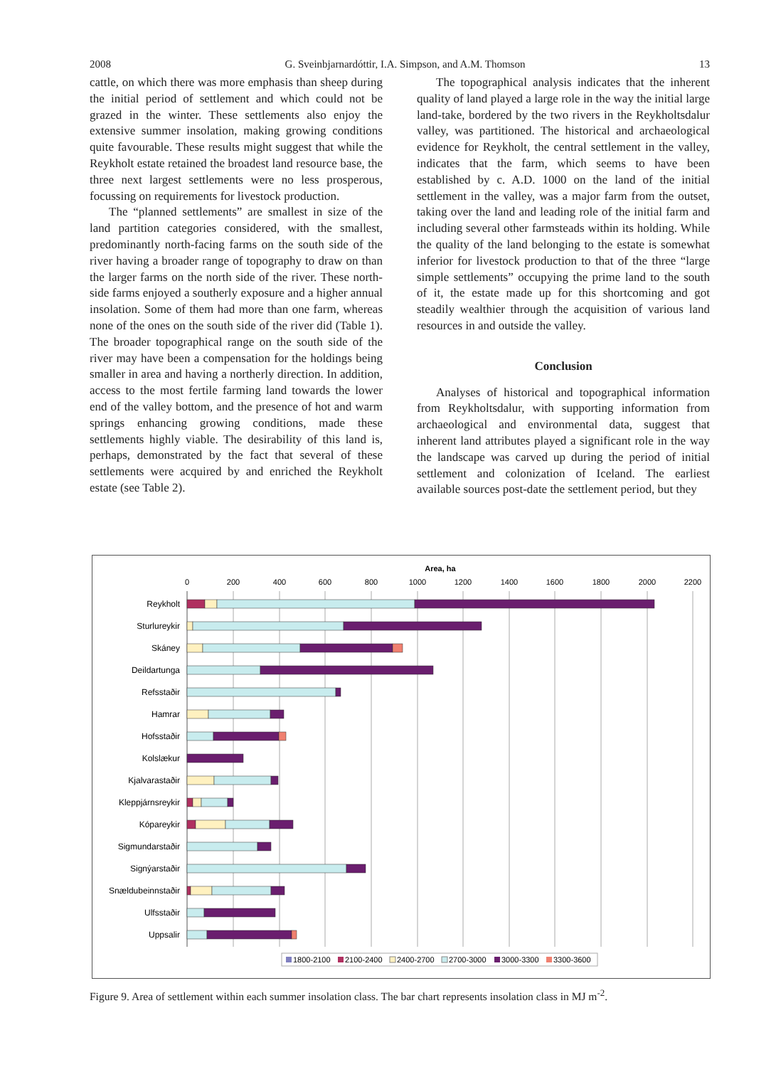2008 G. Sveinbjarnardóttir, I.A. Simpson, and A.M. Thomson 13
cattle, on which there was more emphasis than sheep during the initial period of settlement and which could not be grazed in the winter. These settlements also enjoy the extensive summer insolation, making growing conditions quite favourable. These results might suggest that while the Reykholt estate retained the broadest land resource base, the three next largest settlements were no less prosperous, focussing on requirements for livestock production.
The “planned settlements” are smallest in size of the land partition categories considered, with the smallest, predominantly north-facing farms on the south side of the river having a broader range of topography to draw on than the larger farms on the north side of the river. These north-side farms enjoyed a southerly exposure and a higher annual insolation. Some of them had more than one farm, whereas none of the ones on the south side of the river did (Table 1). The broader topographical range on the south side of the river may have been a compensation for the holdings being smaller in area and having a northerly direction. In addition, access to the most fertile farming land towards the lower end of the valley bottom, and the presence of hot and warm springs enhancing growing conditions, made these settlements highly viable. The desirability of this land is, perhaps, demonstrated by the fact that several of these settlements were acquired by and enriched the Reykholt estate (see Table 2).
The topographical analysis indicates that the inherent quality of land played a large role in the way the initial large land-take, bordered by the two rivers in the Reykholtsdalur valley, was partitioned. The historical and archaeological evidence for Reykholt, the central settlement in the valley, indicates that the farm, which seems to have been established by c. A.D. 1000 on the land of the initial settlement in the valley, was a major farm from the outset, taking over the land and leading role of the initial farm and including several other farmsteads within its holding. While the quality of the land belonging to the estate is somewhat inferior for livestock production to that of the three “large simple settlements” occupying the prime land to the south of it, the estate made up for this shortcoming and got steadily wealthier through the acquisition of various land resources in and outside the valley.
Conclusion
Analyses of historical and topographical information from Reykholtsdalur, with supporting information from archaeological and environmental data, suggest that inherent land attributes played a significant role in the way the landscape was carved up during the period of initial settlement and colonization of Iceland. The earliest available sources post-date the settlement period, but they
Area, ha
0
200
400
600
800
1000
1200
1400
1600
1800
2000
2200
Reykholt
Sturlureykir
Skáney
Deildartunga
Refsstaðir
Hamrar
Hofsstaðir
Kolslækur
Kjalvarastaðir
Kleppjárnsreykir
Kópareykir
Sigmundarstaðir
Signýarstaðir
Snældubeinnstaðir
Ulfsstaðir
Uppsalir
1800-2100
2100-2400
2400-2700
2700-3000
3000-3300
3300-3600
Figure 9. Area of settlement within each summer insolation class. The bar chart represents insolation class in MJ m<sup>-2</sup>.